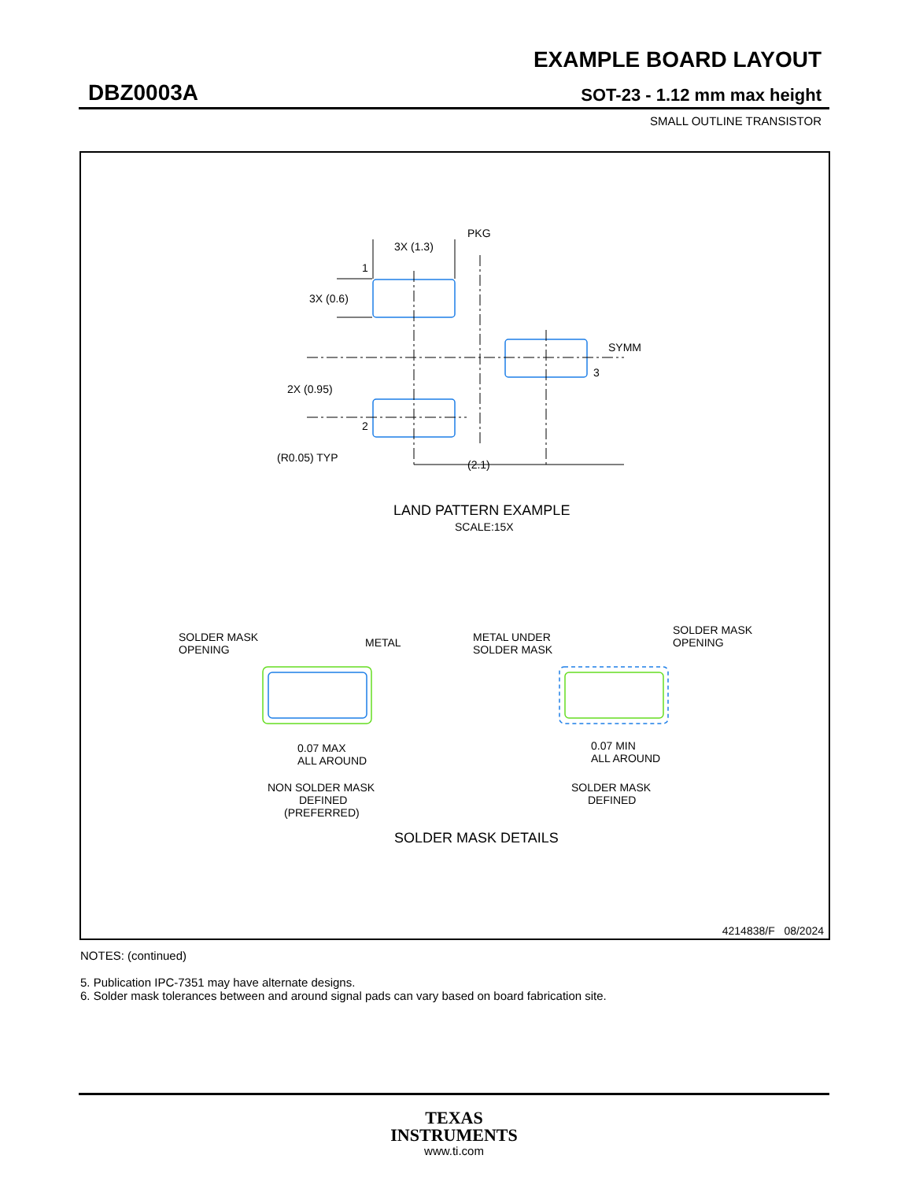EXAMPLE BOARD LAYOUT
DBZ0003A SOT-23 - 1.12 mm max height
SMALL OUTLINE TRANSISTOR
3X (1.3)
PKG
1
3X (0.6)
SYMM
3
2X (0.95)
2
(R0.05) TYP
(2.1)
LAND PATTERN EXAMPLE
SCALE:15X
SOLDER MASK
OPENING
METAL
METAL UNDER
SOLDER MASK
SOLDER MASK
OPENING
0.07 MAX
ALL AROUND
0.07 MIN
ALL AROUND
NON SOLDER MASK
DEFINED
(PREFERRED)
SOLDER MASK
DEFINED
SOLDER MASK DETAILS
4214838/F 08/2024
NOTES: (continued)
5. Publication IPC-7351 may have alternate designs.
6. Solder mask tolerances between and around signal pads can vary based on board fabrication site.
TEXAS
INSTRUMENTS
www.ti.com